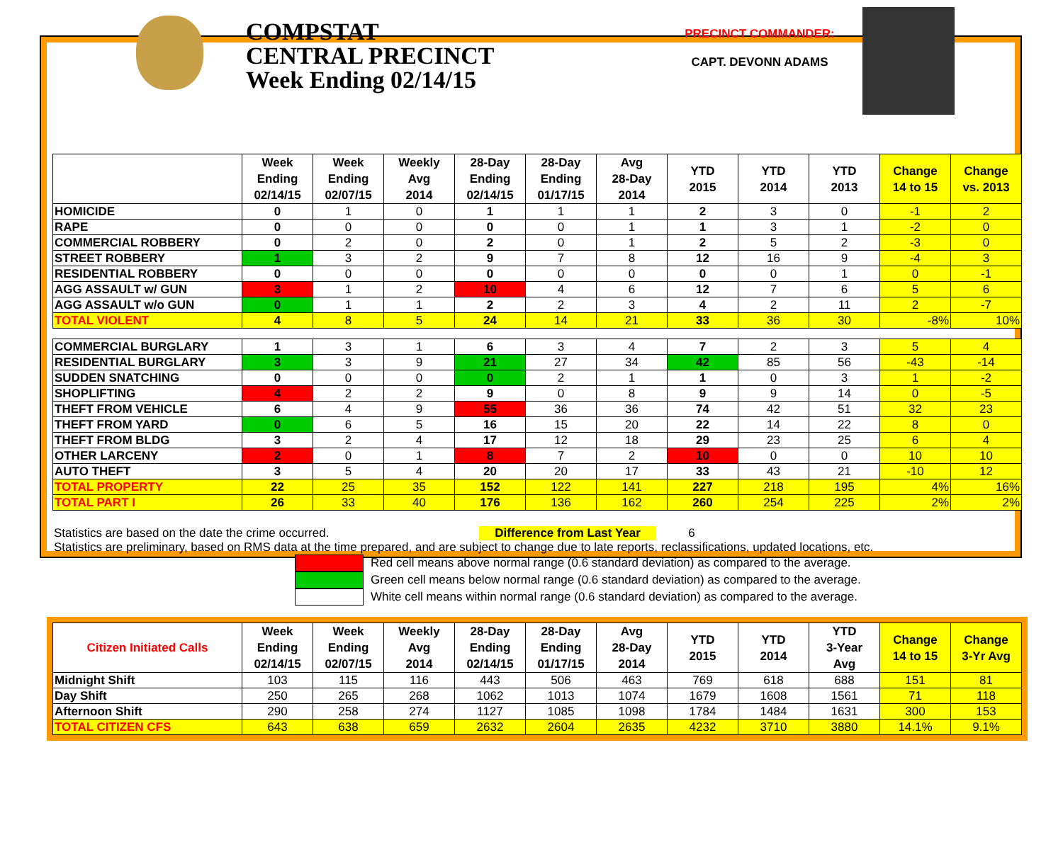COMPSTAT
CENTRAL PRECINCT
Week Ending 02/14/15
PRECINCT COMMANDER:
CAPT. DEVONN ADAMS
| | Week Ending 02/14/15 | Week Ending 02/07/15 | Weekly Avg 2014 | 28-Day Ending 02/14/15 | 28-Day Ending 01/17/15 | Avg 28-Day 2014 | YTD 2015 | YTD 2014 | YTD 2013 | Change 14 to 15 | Change vs. 2013 |
| --- | --- | --- | --- | --- | --- | --- | --- | --- | --- | --- | --- |
| HOMICIDE | 0 | 1 | 0 | 1 | 1 | 1 | 2 | 3 | 0 | -1 | 2 |
| RAPE | 0 | 0 | 0 | 0 | 0 | 1 | 1 | 3 | 1 | -2 | 0 |
| COMMERCIAL ROBBERY | 0 | 2 | 0 | 2 | 0 | 1 | 2 | 5 | 2 | -3 | 0 |
| STREET ROBBERY | 1 | 3 | 2 | 9 | 7 | 8 | 12 | 16 | 9 | -4 | 3 |
| RESIDENTIAL ROBBERY | 0 | 0 | 0 | 0 | 0 | 0 | 0 | 0 | 1 | 0 | -1 |
| AGG ASSAULT w/ GUN | 3 | 1 | 2 | 10 | 4 | 6 | 12 | 7 | 6 | 5 | 6 |
| AGG ASSAULT w/o GUN | 0 | 1 | 1 | 2 | 2 | 3 | 4 | 2 | 11 | 2 | -7 |
| TOTAL VIOLENT | 4 | 8 | 5 | 24 | 14 | 21 | 33 | 36 | 30 | -8% | 10% |
| COMMERCIAL BURGLARY | 1 | 3 | 1 | 6 | 3 | 4 | 7 | 2 | 3 | 5 | 4 |
| RESIDENTIAL BURGLARY | 3 | 3 | 9 | 21 | 27 | 34 | 42 | 85 | 56 | -43 | -14 |
| SUDDEN SNATCHING | 0 | 0 | 0 | 0 | 2 | 1 | 1 | 0 | 3 | 1 | -2 |
| SHOPLIFTING | 4 | 2 | 2 | 9 | 0 | 8 | 9 | 9 | 14 | 0 | -5 |
| THEFT FROM VEHICLE | 6 | 4 | 9 | 55 | 36 | 36 | 74 | 42 | 51 | 32 | 23 |
| THEFT FROM YARD | 0 | 6 | 5 | 16 | 15 | 20 | 22 | 14 | 22 | 8 | 0 |
| THEFT FROM BLDG | 3 | 2 | 4 | 17 | 12 | 18 | 29 | 23 | 25 | 6 | 4 |
| OTHER LARCENY | 2 | 0 | 1 | 8 | 7 | 2 | 10 | 0 | 0 | 10 | 10 |
| AUTO THEFT | 3 | 5 | 4 | 20 | 20 | 17 | 33 | 43 | 21 | -10 | 12 |
| TOTAL PROPERTY | 22 | 25 | 35 | 152 | 122 | 141 | 227 | 218 | 195 | 4% | 16% |
| TOTAL PART I | 26 | 33 | 40 | 176 | 136 | 162 | 260 | 254 | 225 | 2% | 2% |
Statistics are based on the date the crime occurred. Difference from Last Year 6
Statistics are preliminary, based on RMS data at the time prepared, and are subject to change due to late reports, reclassifications, updated locations, etc.
Red cell means above normal range (0.6 standard deviation) as compared to the average.
Green cell means below normal range (0.6 standard deviation) as compared to the average.
White cell means within normal range (0.6 standard deviation) as compared to the average.
| Citizen Initiated Calls | Week Ending 02/14/15 | Week Ending 02/07/15 | Weekly Avg 2014 | 28-Day Ending 02/14/15 | 28-Day Ending 01/17/15 | Avg 28-Day 2014 | YTD 2015 | YTD 2014 | YTD 3-Year Avg | Change 14 to 15 | Change 3-Yr Avg |
| --- | --- | --- | --- | --- | --- | --- | --- | --- | --- | --- | --- |
| Midnight Shift | 103 | 115 | 116 | 443 | 506 | 463 | 769 | 618 | 688 | 151 | 81 |
| Day Shift | 250 | 265 | 268 | 1062 | 1013 | 1074 | 1679 | 1608 | 1561 | 71 | 118 |
| Afternoon Shift | 290 | 258 | 274 | 1127 | 1085 | 1098 | 1784 | 1484 | 1631 | 300 | 153 |
| TOTAL CITIZEN CFS | 643 | 638 | 659 | 2632 | 2604 | 2635 | 4232 | 3710 | 3880 | 14.1% | 9.1% |